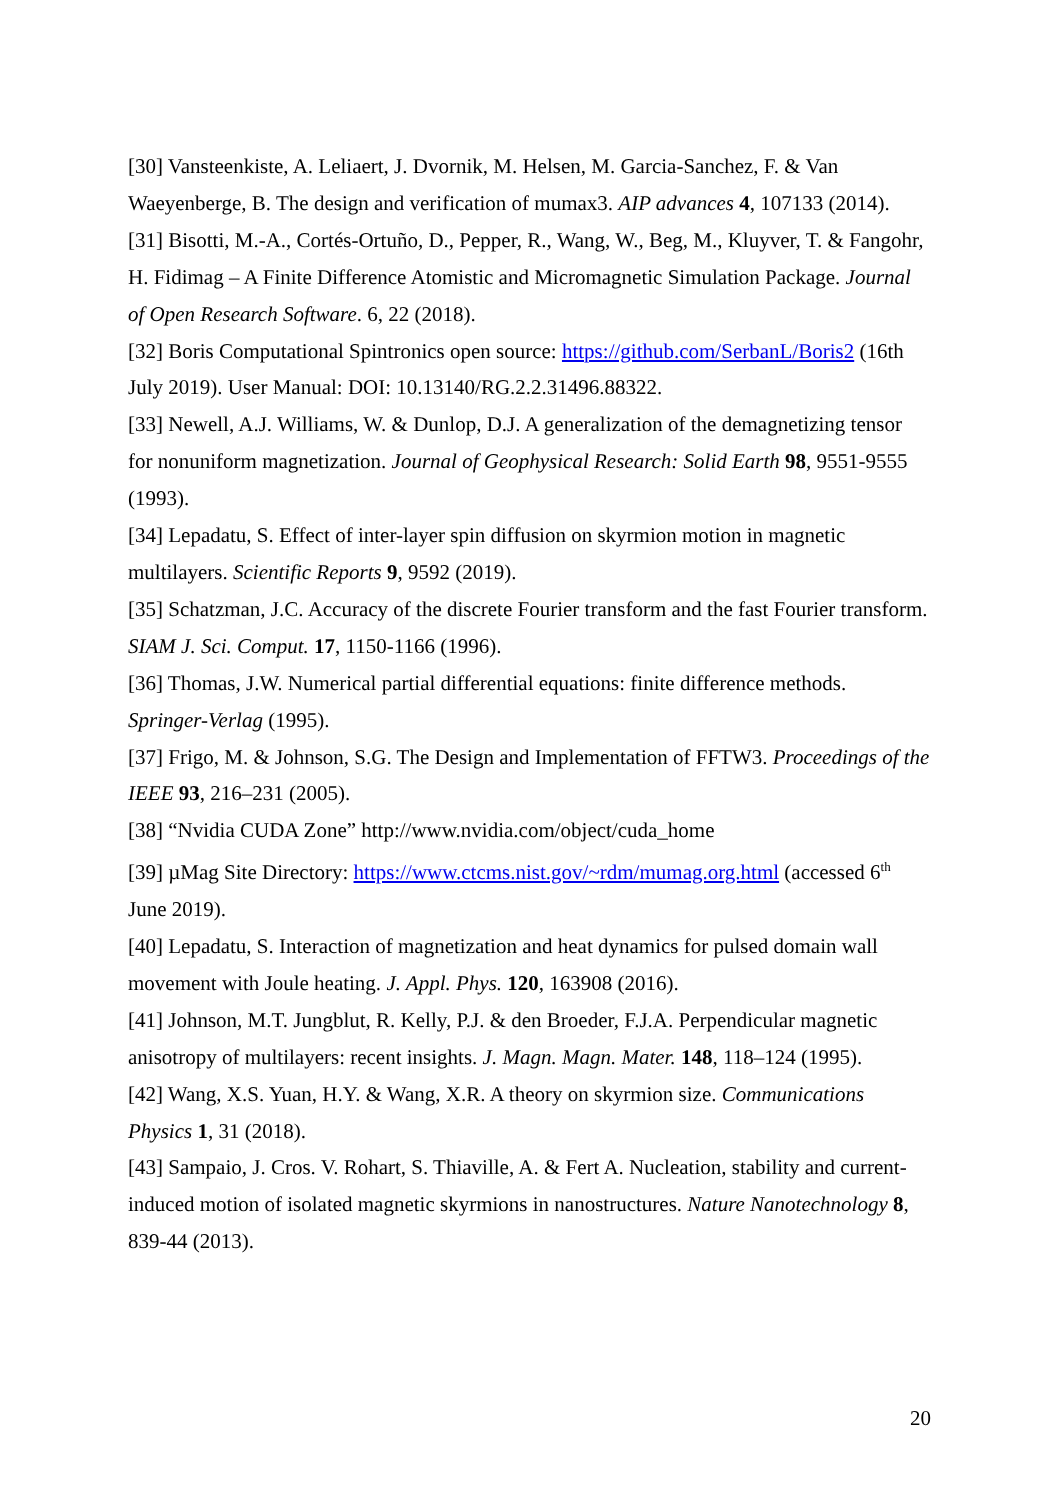[30] Vansteenkiste, A. Leliaert, J. Dvornik, M. Helsen, M. Garcia-Sanchez, F. & Van Waeyenberge, B. The design and verification of mumax3. AIP advances 4, 107133 (2014).
[31] Bisotti, M.-A., Cortés-Ortuño, D., Pepper, R., Wang, W., Beg, M., Kluyver, T. & Fangohr, H. Fidimag – A Finite Difference Atomistic and Micromagnetic Simulation Package. Journal of Open Research Software. 6, 22 (2018).
[32] Boris Computational Spintronics open source: https://github.com/SerbanL/Boris2 (16th July 2019). User Manual: DOI: 10.13140/RG.2.2.31496.88322.
[33] Newell, A.J. Williams, W. & Dunlop, D.J. A generalization of the demagnetizing tensor for nonuniform magnetization. Journal of Geophysical Research: Solid Earth 98, 9551-9555 (1993).
[34] Lepadatu, S. Effect of inter-layer spin diffusion on skyrmion motion in magnetic multilayers. Scientific Reports 9, 9592 (2019).
[35] Schatzman, J.C. Accuracy of the discrete Fourier transform and the fast Fourier transform. SIAM J. Sci. Comput. 17, 1150-1166 (1996).
[36] Thomas, J.W. Numerical partial differential equations: finite difference methods. Springer-Verlag (1995).
[37] Frigo, M. & Johnson, S.G. The Design and Implementation of FFTW3. Proceedings of the IEEE 93, 216–231 (2005).
[38] “Nvidia CUDA Zone” http://www.nvidia.com/object/cuda_home
[39] µMag Site Directory: https://www.ctcms.nist.gov/~rdm/mumag.org.html (accessed 6<sup>th</sup> June 2019).
[40] Lepadatu, S. Interaction of magnetization and heat dynamics for pulsed domain wall movement with Joule heating. J. Appl. Phys. 120, 163908 (2016).
[41] Johnson, M.T. Jungblut, R. Kelly, P.J. & den Broeder, F.J.A. Perpendicular magnetic anisotropy of multilayers: recent insights. J. Magn. Magn. Mater. 148, 118–124 (1995).
[42] Wang, X.S. Yuan, H.Y. & Wang, X.R. A theory on skyrmion size. Communications Physics 1, 31 (2018).
[43] Sampaio, J. Cros. V. Rohart, S. Thiaville, A. & Fert A. Nucleation, stability and current-induced motion of isolated magnetic skyrmions in nanostructures. Nature Nanotechnology 8, 839-44 (2013).
20